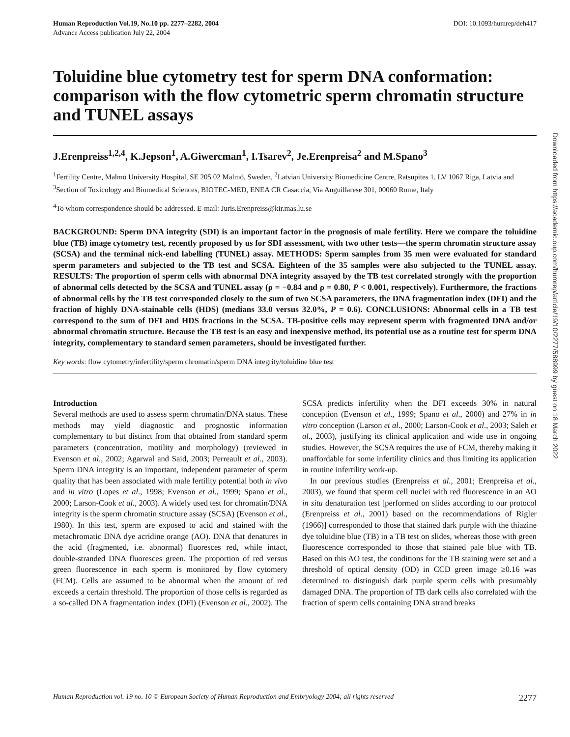Human Reproduction Vol.19, No.10 pp. 2277–2282, 2004
Advance Access publication July 22, 2004
DOI: 10.1093/humrep/deh417
Toluidine blue cytometry test for sperm DNA conformation: comparison with the flow cytometric sperm chromatin structure and TUNEL assays
J.Erenpreiss<sup>1,2,4</sup>, K.Jepson<sup>1</sup>, A.Giwercman<sup>1</sup>, I.Tsarev<sup>2</sup>, Je.Erenpreisa<sup>2</sup> and M.Spano<sup>3</sup>
<sup>1</sup> Fertility Centre, Malmö University Hospital, SE 205 02 Malmö, Sweden, <sup>2</sup>Latvian University Biomedicine Centre, Ratsupites 1, LV 1067 Riga, Latvia and <sup>3</sup>Section of Toxicology and Biomedical Sciences, BIOTEC-MED, ENEA CR Casaccia, Via Anguillarese 301, 00060 Rome, Italy
<sup>4</sup> To whom correspondence should be addressed. E-mail: Juris.Erenpreiss@kir.mas.lu.se
BACKGROUND: Sperm DNA integrity (SDI) is an important factor in the prognosis of male fertility. Here we compare the toluidine blue (TB) image cytometry test, recently proposed by us for SDI assessment, with two other tests—the sperm chromatin structure assay (SCSA) and the terminal nick-end labelling (TUNEL) assay. METHODS: Sperm samples from 35 men were evaluated for standard sperm parameters and subjected to the TB test and SCSA. Eighteen of the 35 samples were also subjected to the TUNEL assay. RESULTS: The proportion of sperm cells with abnormal DNA integrity assayed by the TB test correlated strongly with the proportion of abnormal cells detected by the SCSA and TUNEL assay (ρ = −0.84 and ρ = 0.80, P < 0.001, respectively). Furthermore, the fractions of abnormal cells by the TB test corresponded closely to the sum of two SCSA parameters, the DNA fragmentation index (DFI) and the fraction of highly DNA-stainable cells (HDS) (medians 33.0 versus 32.0%, P = 0.6). CONCLUSIONS: Abnormal cells in a TB test correspond to the sum of DFI and HDS fractions in the SCSA. TB-positive cells may represent sperm with fragmented DNA and/or abnormal chromatin structure. Because the TB test is an easy and inexpensive method, its potential use as a routine test for sperm DNA integrity, complementary to standard semen parameters, should be investigated further.
Key words: flow cytometry/infertility/sperm chromatin/sperm DNA integrity/toluidine blue test
Introduction
Several methods are used to assess sperm chromatin/DNA status. These methods may yield diagnostic and prognostic information complementary to but distinct from that obtained from standard sperm parameters (concentration, motility and morphology) (reviewed in Evenson et al., 2002; Agarwal and Said, 2003; Perreault et al., 2003). Sperm DNA integrity is an important, independent parameter of sperm quality that has been associated with male fertility potential both in vivo and in vitro (Lopes et al., 1998; Evenson et al., 1999; Spano et al., 2000; Larson-Cook et al., 2003). A widely used test for chromatin/DNA integrity is the sperm chromatin structure assay (SCSA) (Evenson et al., 1980). In this test, sperm are exposed to acid and stained with the metachromatic DNA dye acridine orange (AO). DNA that denatures in the acid (fragmented, i.e. abnormal) fluoresces red, while intact, double-stranded DNA fluoresces green. The proportion of red versus green fluorescence in each sperm is monitored by flow cytomery (FCM). Cells are assumed to be abnormal when the amount of red exceeds a certain threshold. The proportion of those cells is regarded as a so-called DNA fragmentation index (DFI) (Evenson et al., 2002). The SCSA predicts infertility when the DFI exceeds 30% in natural conception (Evenson et al., 1999; Spano et al., 2000) and 27% in in vitro conception (Larson et al., 2000; Larson-Cook et al., 2003; Saleh et al., 2003), justifying its clinical application and wide use in ongoing studies. However, the SCSA requires the use of FCM, thereby making it unaffordable for some infertility clinics and thus limiting its application in routine infertility work-up.
In our previous studies (Erenpreiss et al., 2001; Erenpreisa et al., 2003), we found that sperm cell nuclei with red fluorescence in an AO in situ denaturation test [performed on slides according to our protocol (Erenpreiss et al., 2001) based on the recommendations of Rigler (1966)] corresponded to those that stained dark purple with the thiazine dye toluidine blue (TB) in a TB test on slides, whereas those with green fluorescence corresponded to those that stained pale blue with TB. Based on this AO test, the conditions for the TB staining were set and a threshold of optical density (OD) in CCD green image ≥0.16 was determined to distinguish dark purple sperm cells with presumably damaged DNA. The proportion of TB dark cells also correlated with the fraction of sperm cells containing DNA strand breaks
Human Reproduction vol. 19 no. 10 © European Society of Human Reproduction and Embryology 2004; all rights reserved 2277
Downloaded from https://academic.oup.com/humrep/article/19/10/2277/588999 by guest on 18 March 2022